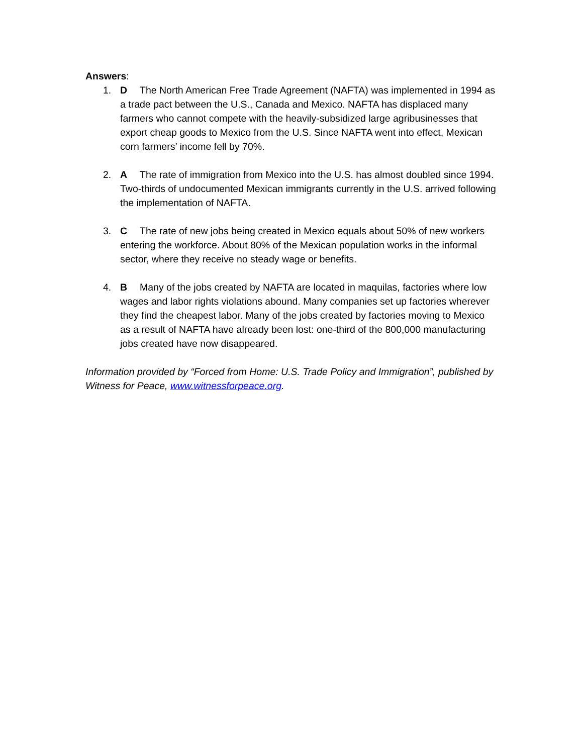Answers:
1. D The North American Free Trade Agreement (NAFTA) was implemented in 1994 as a trade pact between the U.S., Canada and Mexico. NAFTA has displaced many farmers who cannot compete with the heavily-subsidized large agribusinesses that export cheap goods to Mexico from the U.S. Since NAFTA went into effect, Mexican corn farmers’ income fell by 70%.
2. A The rate of immigration from Mexico into the U.S. has almost doubled since 1994. Two-thirds of undocumented Mexican immigrants currently in the U.S. arrived following the implementation of NAFTA.
3. C The rate of new jobs being created in Mexico equals about 50% of new workers entering the workforce. About 80% of the Mexican population works in the informal sector, where they receive no steady wage or benefits.
4. B Many of the jobs created by NAFTA are located in maquilas, factories where low wages and labor rights violations abound. Many companies set up factories wherever they find the cheapest labor. Many of the jobs created by factories moving to Mexico as a result of NAFTA have already been lost: one-third of the 800,000 manufacturing jobs created have now disappeared.
Information provided by “Forced from Home: U.S. Trade Policy and Immigration”, published by Witness for Peace, www.witnessforpeace.org.